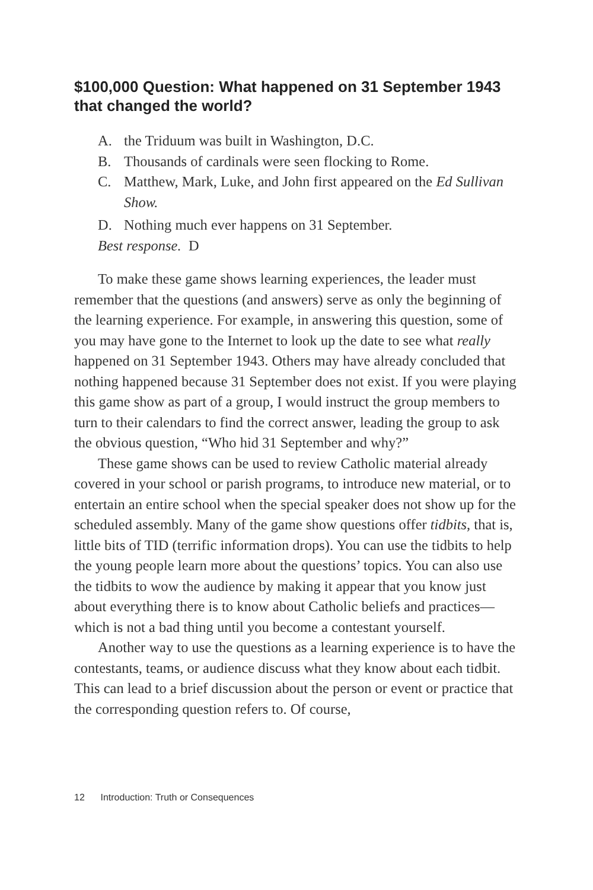$100,000 Question: What happened on 31 September 1943 that changed the world?
A. the Triduum was built in Washington, D.C.
B. Thousands of cardinals were seen flocking to Rome.
C. Matthew, Mark, Luke, and John first appeared on the Ed Sullivan Show.
D. Nothing much ever happens on 31 September.
Best response. D
To make these game shows learning experiences, the leader must remember that the questions (and answers) serve as only the beginning of the learning experience. For example, in answering this question, some of you may have gone to the Internet to look up the date to see what really happened on 31 September 1943. Others may have already concluded that nothing happened because 31 September does not exist. If you were playing this game show as part of a group, I would instruct the group members to turn to their calendars to find the correct answer, leading the group to ask the obvious question, “Who hid 31 September and why?”
These game shows can be used to review Catholic material already covered in your school or parish programs, to introduce new material, or to entertain an entire school when the special speaker does not show up for the scheduled assembly. Many of the game show questions offer tidbits, that is, little bits of TID (terrific information drops). You can use the tidbits to help the young people learn more about the questions’ topics. You can also use the tidbits to wow the audience by making it appear that you know just about everything there is to know about Catholic beliefs and practices—which is not a bad thing until you become a contestant yourself.
Another way to use the questions as a learning experience is to have the contestants, teams, or audience discuss what they know about each tidbit. This can lead to a brief discussion about the person or event or practice that the corresponding question refers to. Of course,
12 Introduction: Truth or Consequences